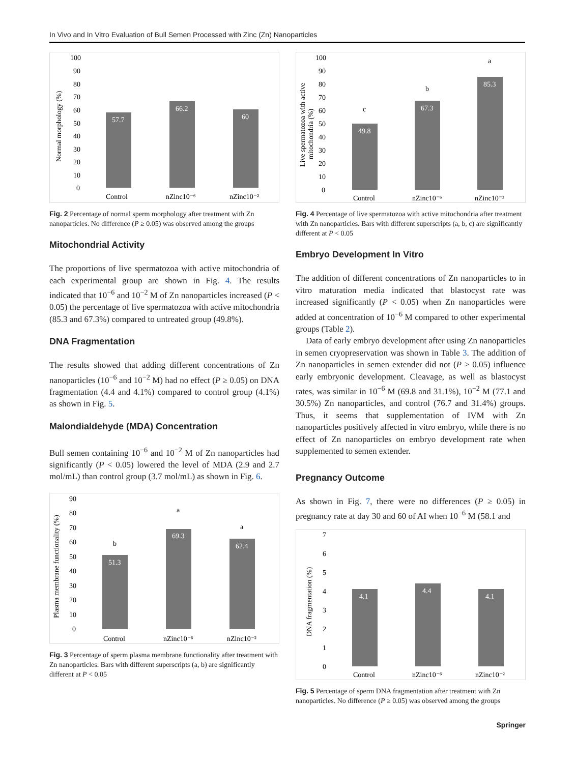In Vivo and In Vitro Evaluation of Bull Semen Processed with Zinc (Zn) Nanoparticles
100
90
80
70
60
50
40
30
20
10
0
Normal morphology (%)
57.7
66.2
60
Control
nZinc10⁻⁶
nZinc10⁻²
Fig. 2 Percentage of normal sperm morphology after treatment with Zn nanoparticles. No difference (P ≥ 0.05) was observed among the groups
Mitochondrial Activity
The proportions of live spermatozoa with active mitochondria of each experimental group are shown in Fig. 4. The results indicated that 10<sup>−6</sup> and 10<sup>−2</sup> M of Zn nanoparticles increased (P < 0.05) the percentage of live spermatozoa with active mitochondria (85.3 and 67.3%) compared to untreated group (49.8%).
DNA Fragmentation
The results showed that adding different concentrations of Zn nanoparticles (10<sup>−6</sup> and 10<sup>−2</sup> M) had no effect (P ≥ 0.05) on DNA fragmentation (4.4 and 4.1%) compared to control group (4.1%) as shown in Fig. 5.
Malondialdehyde (MDA) Concentration
Bull semen containing 10<sup>−6</sup> and 10<sup>−2</sup> M of Zn nanoparticles had significantly (P < 0.05) lowered the level of MDA (2.9 and 2.7 mol/mL) than control group (3.7 mol/mL) as shown in Fig. 6.
90
80
70
60
50
40
30
20
10
0
Plasma membrane functionality (%)
b
a
a
51.3
69.3
62.4
Control
nZinc10⁻⁶
nZinc10⁻²
Fig. 3 Percentage of sperm plasma membrane functionality after treatment with Zn nanoparticles. Bars with different superscripts (a, b) are significantly different at P < 0.05
100
90
80
70
60
50
40
30
20
10
0
Live spermatozoa with active
mitochondria (%)
c
b
a
49.8
67.3
85.3
Control
nZinc10⁻⁶
nZinc10⁻²
Fig. 4 Percentage of live spermatozoa with active mitochondria after treatment with Zn nanoparticles. Bars with different superscripts (a, b, c) are significantly different at P < 0.05
Embryo Development In Vitro
The addition of different concentrations of Zn nanoparticles to in vitro maturation media indicated that blastocyst rate was increased significantly (P < 0.05) when Zn nanoparticles were added at concentration of 10<sup>−6</sup> M compared to other experimental groups (Table 2).
Data of early embryo development after using Zn nanoparticles in semen cryopreservation was shown in Table 3. The addition of Zn nanoparticles in semen extender did not (P ≥ 0.05) influence early embryonic development. Cleavage, as well as blastocyst rates, was similar in 10<sup>−6</sup> M (69.8 and 31.1%), 10<sup>−2</sup> M (77.1 and 30.5%) Zn nanoparticles, and control (76.7 and 31.4%) groups. Thus, it seems that supplementation of IVM with Zn nanoparticles positively affected in vitro embryo, while there is no effect of Zn nanoparticles on embryo development rate when supplemented to semen extender.
Pregnancy Outcome
As shown in Fig. 7, there were no differences (P ≥ 0.05) in pregnancy rate at day 30 and 60 of AI when 10<sup>−6</sup> M (58.1 and
7
6
5
4
3
2
1
0
DNA fragmentation (%)
4.1
4.4
4.1
Control
nZinc10⁻⁶
nZinc10⁻²
Fig. 5 Percentage of sperm DNA fragmentation after treatment with Zn nanoparticles. No difference (P ≥ 0.05) was observed among the groups
Springer